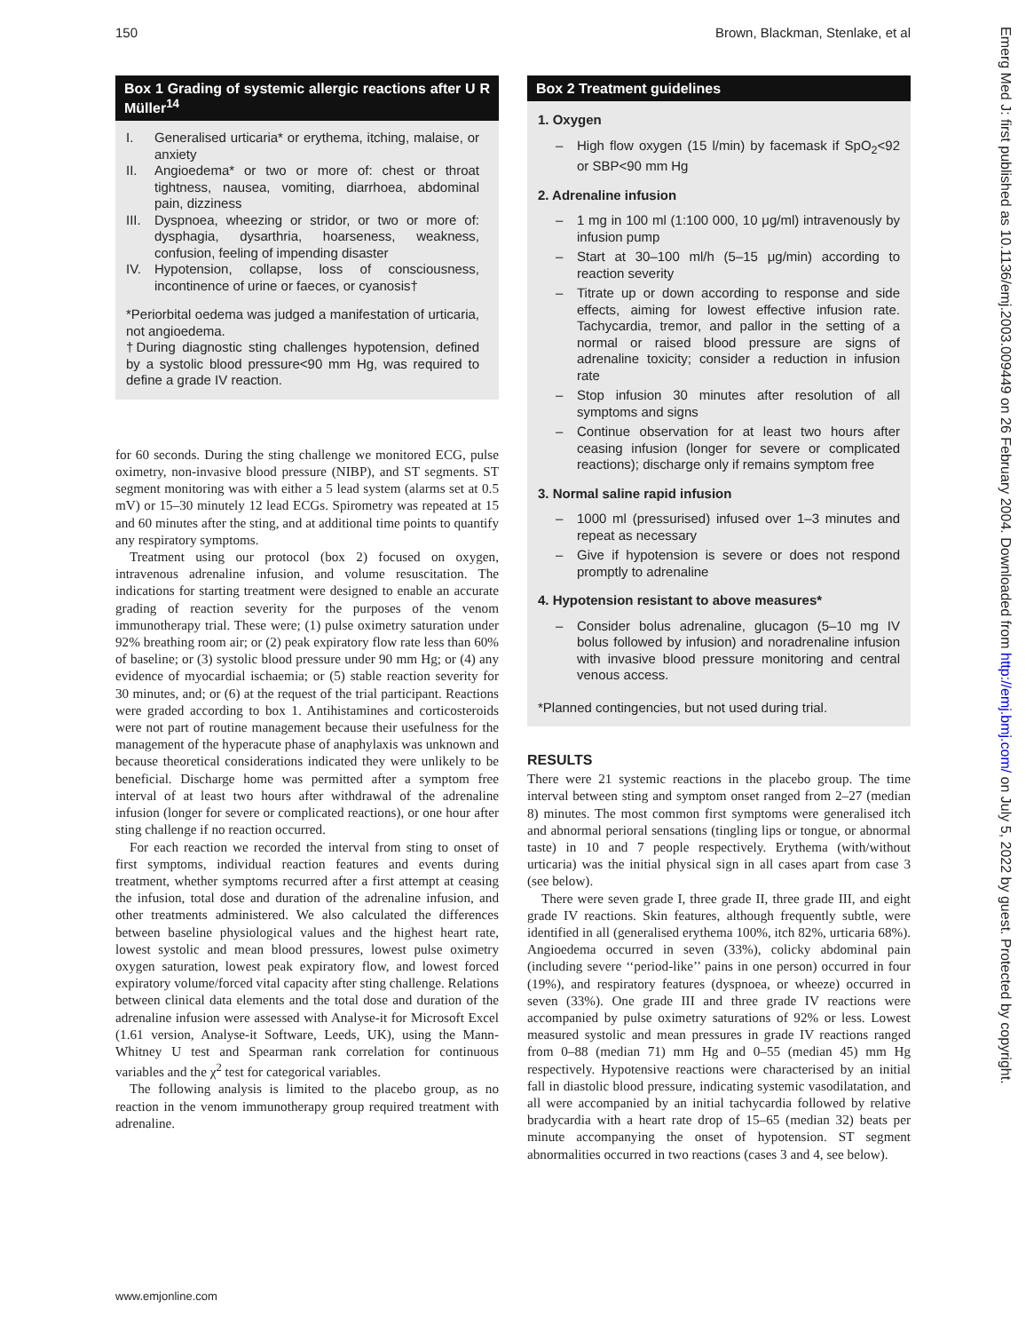150 Brown, Blackman, Stenlake, et al
Box 1 Grading of systemic allergic reactions after U R Müller<sup>14</sup>
I. Generalised urticaria* or erythema, itching, malaise, or anxiety
II. Angioedema* or two or more of: chest or throat tightness, nausea, vomiting, diarrhoea, abdominal pain, dizziness
III. Dyspnoea, wheezing or stridor, or two or more of: dysphagia, dysarthria, hoarseness, weakness, confusion, feeling of impending disaster
IV. Hypotension, collapse, loss of consciousness, incontinence of urine or faeces, or cyanosis†
*Periorbital oedema was judged a manifestation of urticaria, not angioedema.
†During diagnostic sting challenges hypotension, defined by a systolic blood pressure<90 mm Hg, was required to define a grade IV reaction.
for 60 seconds. During the sting challenge we monitored ECG, pulse oximetry, non-invasive blood pressure (NIBP), and ST segments. ST segment monitoring was with either a 5 lead system (alarms set at 0.5 mV) or 15–30 minutely 12 lead ECGs. Spirometry was repeated at 15 and 60 minutes after the sting, and at additional time points to quantify any respiratory symptoms.
Treatment using our protocol (box 2) focused on oxygen, intravenous adrenaline infusion, and volume resuscitation. The indications for starting treatment were designed to enable an accurate grading of reaction severity for the purposes of the venom immunotherapy trial. These were; (1) pulse oximetry saturation under 92% breathing room air; or (2) peak expiratory flow rate less than 60% of baseline; or (3) systolic blood pressure under 90 mm Hg; or (4) any evidence of myocardial ischaemia; or (5) stable reaction severity for 30 minutes, and; or (6) at the request of the trial participant. Reactions were graded according to box 1. Antihistamines and corticosteroids were not part of routine management because their usefulness for the management of the hyperacute phase of anaphylaxis was unknown and because theoretical considerations indicated they were unlikely to be beneficial. Discharge home was permitted after a symptom free interval of at least two hours after withdrawal of the adrenaline infusion (longer for severe or complicated reactions), or one hour after sting challenge if no reaction occurred.
For each reaction we recorded the interval from sting to onset of first symptoms, individual reaction features and events during treatment, whether symptoms recurred after a first attempt at ceasing the infusion, total dose and duration of the adrenaline infusion, and other treatments administered. We also calculated the differences between baseline physiological values and the highest heart rate, lowest systolic and mean blood pressures, lowest pulse oximetry oxygen saturation, lowest peak expiratory flow, and lowest forced expiratory volume/forced vital capacity after sting challenge. Relations between clinical data elements and the total dose and duration of the adrenaline infusion were assessed with Analyse-it for Microsoft Excel (1.61 version, Analyse-it Software, Leeds, UK), using the Mann-Whitney U test and Spearman rank correlation for continuous variables and the χ<sup>2</sup> test for categorical variables.
The following analysis is limited to the placebo group, as no reaction in the venom immunotherapy group required treatment with adrenaline.
Box 2 Treatment guidelines
1. Oxygen
– High flow oxygen (15 l/min) by facemask if SpO<sub>2</sub><92 or SBP<90 mm Hg
2. Adrenaline infusion
– 1 mg in 100 ml (1:100 000, 10 μg/ml) intravenously by infusion pump
– Start at 30–100 ml/h (5–15 μg/min) according to reaction severity
– Titrate up or down according to response and side effects, aiming for lowest effective infusion rate. Tachycardia, tremor, and pallor in the setting of a normal or raised blood pressure are signs of adrenaline toxicity; consider a reduction in infusion rate
– Stop infusion 30 minutes after resolution of all symptoms and signs
– Continue observation for at least two hours after ceasing infusion (longer for severe or complicated reactions); discharge only if remains symptom free
3. Normal saline rapid infusion
– 1000 ml (pressurised) infused over 1–3 minutes and repeat as necessary
– Give if hypotension is severe or does not respond promptly to adrenaline
4. Hypotension resistant to above measures*
– Consider bolus adrenaline, glucagon (5–10 mg IV bolus followed by infusion) and noradrenaline infusion with invasive blood pressure monitoring and central venous access.
*Planned contingencies, but not used during trial.
RESULTS
There were 21 systemic reactions in the placebo group. The time interval between sting and symptom onset ranged from 2–27 (median 8) minutes. The most common first symptoms were generalised itch and abnormal perioral sensations (tingling lips or tongue, or abnormal taste) in 10 and 7 people respectively. Erythema (with/without urticaria) was the initial physical sign in all cases apart from case 3 (see below).
There were seven grade I, three grade II, three grade III, and eight grade IV reactions. Skin features, although frequently subtle, were identified in all (generalised erythema 100%, itch 82%, urticaria 68%). Angioedema occurred in seven (33%), colicky abdominal pain (including severe ‘‘period-like’’ pains in one person) occurred in four (19%), and respiratory features (dyspnoea, or wheeze) occurred in seven (33%). One grade III and three grade IV reactions were accompanied by pulse oximetry saturations of 92% or less. Lowest measured systolic and mean pressures in grade IV reactions ranged from 0–88 (median 71) mm Hg and 0–55 (median 45) mm Hg respectively. Hypotensive reactions were characterised by an initial fall in diastolic blood pressure, indicating systemic vasodilatation, and all were accompanied by an initial tachycardia followed by relative bradycardia with a heart rate drop of 15–65 (median 32) beats per minute accompanying the onset of hypotension. ST segment abnormalities occurred in two reactions (cases 3 and 4, see below).
www.emjonline.com
Emerg Med J: first published as 10.1136/emj.2003.009449 on 26 February 2004. Downloaded from http://emj.bmj.com/ on July 5, 2022 by guest. Protected by copyright.